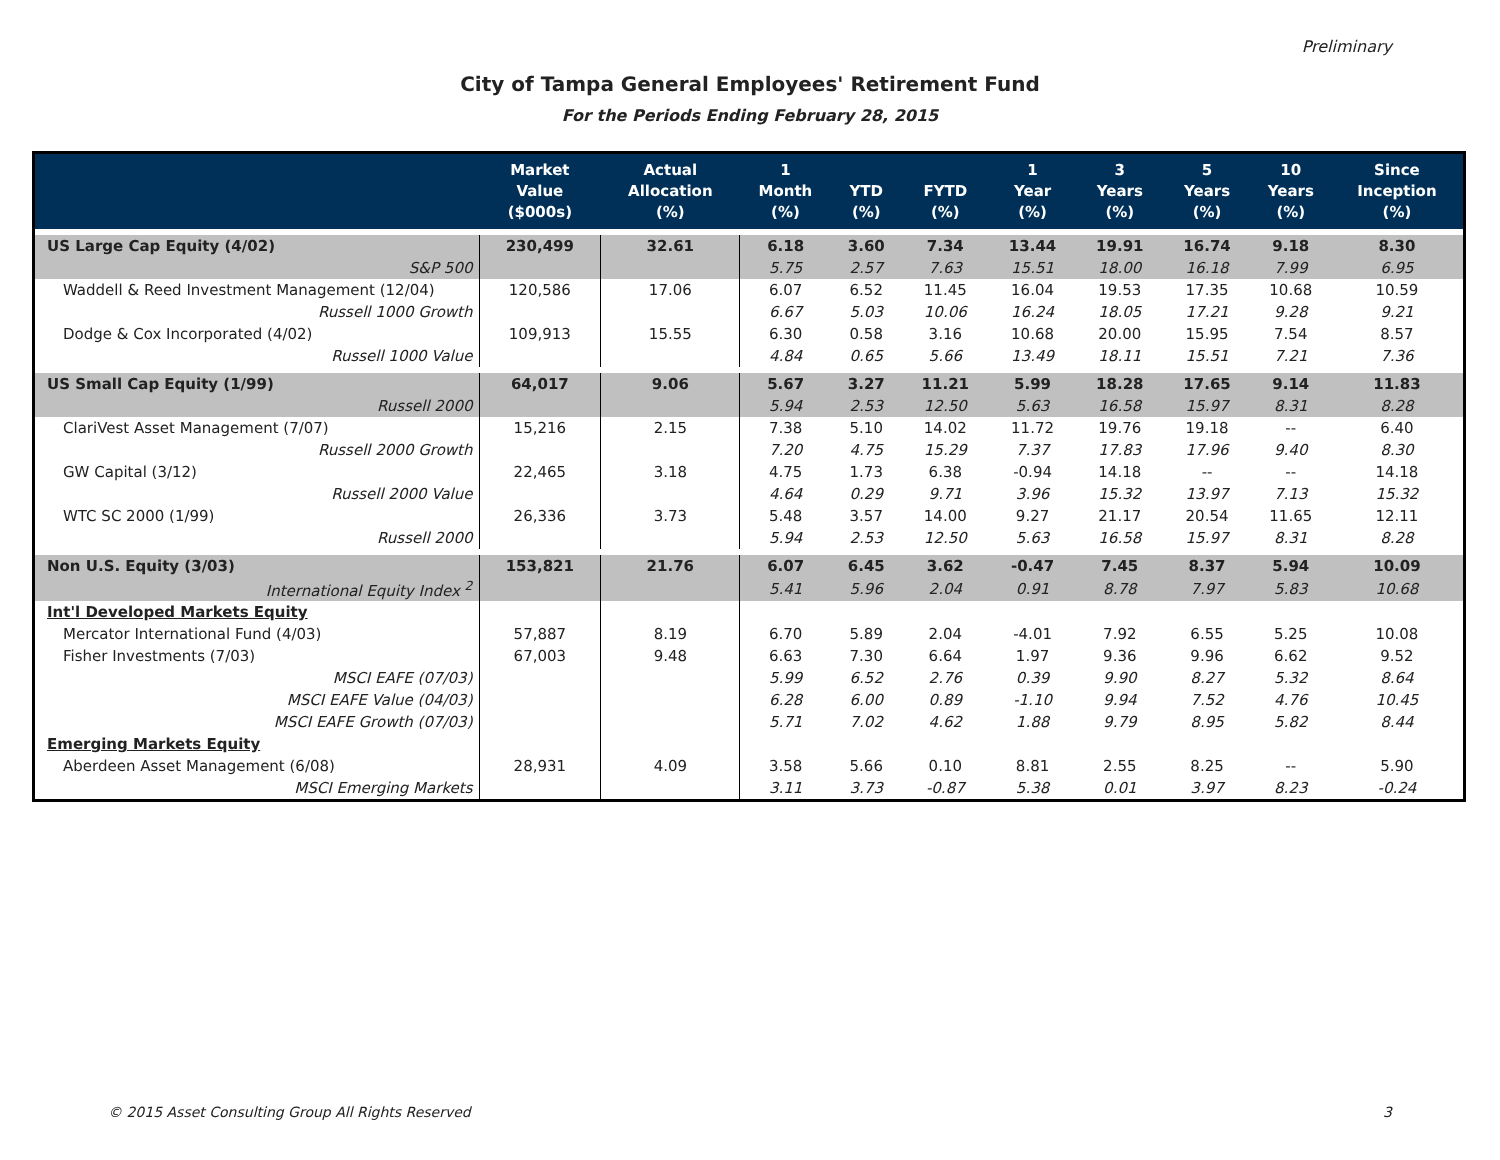Preliminary
City of Tampa General Employees' Retirement Fund
For the Periods Ending February 28, 2015
| | Market Value ($000s) | Actual Allocation (%) | 1 Month (%) | YTD (%) | FYTD (%) | 1 Year (%) | 3 Years (%) | 5 Years (%) | 10 Years (%) | Since Inception (%) |
| --- | --- | --- | --- | --- | --- | --- | --- | --- | --- | --- |
| US Large Cap Equity (4/02) | 230,499 | 32.61 | 6.18 | 3.60 | 7.34 | 13.44 | 19.91 | 16.74 | 9.18 | 8.30 |
| S&P 500 | | | 5.75 | 2.57 | 7.63 | 15.51 | 18.00 | 16.18 | 7.99 | 6.95 |
| Waddell & Reed Investment Management (12/04) | 120,586 | 17.06 | 6.07 | 6.52 | 11.45 | 16.04 | 19.53 | 17.35 | 10.68 | 10.59 |
| Russell 1000 Growth | | | 6.67 | 5.03 | 10.06 | 16.24 | 18.05 | 17.21 | 9.28 | 9.21 |
| Dodge & Cox Incorporated (4/02) | 109,913 | 15.55 | 6.30 | 0.58 | 3.16 | 10.68 | 20.00 | 15.95 | 7.54 | 8.57 |
| Russell 1000 Value | | | 4.84 | 0.65 | 5.66 | 13.49 | 18.11 | 15.51 | 7.21 | 7.36 |
| US Small Cap Equity (1/99) | 64,017 | 9.06 | 5.67 | 3.27 | 11.21 | 5.99 | 18.28 | 17.65 | 9.14 | 11.83 |
| Russell 2000 | | | 5.94 | 2.53 | 12.50 | 5.63 | 16.58 | 15.97 | 8.31 | 8.28 |
| ClariVest Asset Management (7/07) | 15,216 | 2.15 | 7.38 | 5.10 | 14.02 | 11.72 | 19.76 | 19.18 | -- | 6.40 |
| Russell 2000 Growth | | | 7.20 | 4.75 | 15.29 | 7.37 | 17.83 | 17.96 | 9.40 | 8.30 |
| GW Capital (3/12) | 22,465 | 3.18 | 4.75 | 1.73 | 6.38 | -0.94 | 14.18 | -- | -- | 14.18 |
| Russell 2000 Value | | | 4.64 | 0.29 | 9.71 | 3.96 | 15.32 | 13.97 | 7.13 | 15.32 |
| WTC SC 2000 (1/99) | 26,336 | 3.73 | 5.48 | 3.57 | 14.00 | 9.27 | 21.17 | 20.54 | 11.65 | 12.11 |
| Russell 2000 | | | 5.94 | 2.53 | 12.50 | 5.63 | 16.58 | 15.97 | 8.31 | 8.28 |
| Non U.S. Equity (3/03) | 153,821 | 21.76 | 6.07 | 6.45 | 3.62 | -0.47 | 7.45 | 8.37 | 5.94 | 10.09 |
| International Equity Index <sup>2</sup> | | | 5.41 | 5.96 | 2.04 | 0.91 | 8.78 | 7.97 | 5.83 | 10.68 |
| Int'l Developed Markets Equity | | | | | | | | | | |
| Mercator International Fund (4/03) | 57,887 | 8.19 | 6.70 | 5.89 | 2.04 | -4.01 | 7.92 | 6.55 | 5.25 | 10.08 |
| Fisher Investments (7/03) | 67,003 | 9.48 | 6.63 | 7.30 | 6.64 | 1.97 | 9.36 | 9.96 | 6.62 | 9.52 |
| MSCI EAFE (07/03) | | | 5.99 | 6.52 | 2.76 | 0.39 | 9.90 | 8.27 | 5.32 | 8.64 |
| MSCI EAFE Value (04/03) | | | 6.28 | 6.00 | 0.89 | -1.10 | 9.94 | 7.52 | 4.76 | 10.45 |
| MSCI EAFE Growth (07/03) | | | 5.71 | 7.02 | 4.62 | 1.88 | 9.79 | 8.95 | 5.82 | 8.44 |
| Emerging Markets Equity | | | | | | | | | | |
| Aberdeen Asset Management (6/08) | 28,931 | 4.09 | 3.58 | 5.66 | 0.10 | 8.81 | 2.55 | 8.25 | -- | 5.90 |
| MSCI Emerging Markets | | | 3.11 | 3.73 | -0.87 | 5.38 | 0.01 | 3.97 | 8.23 | -0.24 |
© 2015 Asset Consulting Group All Rights Reserved
3